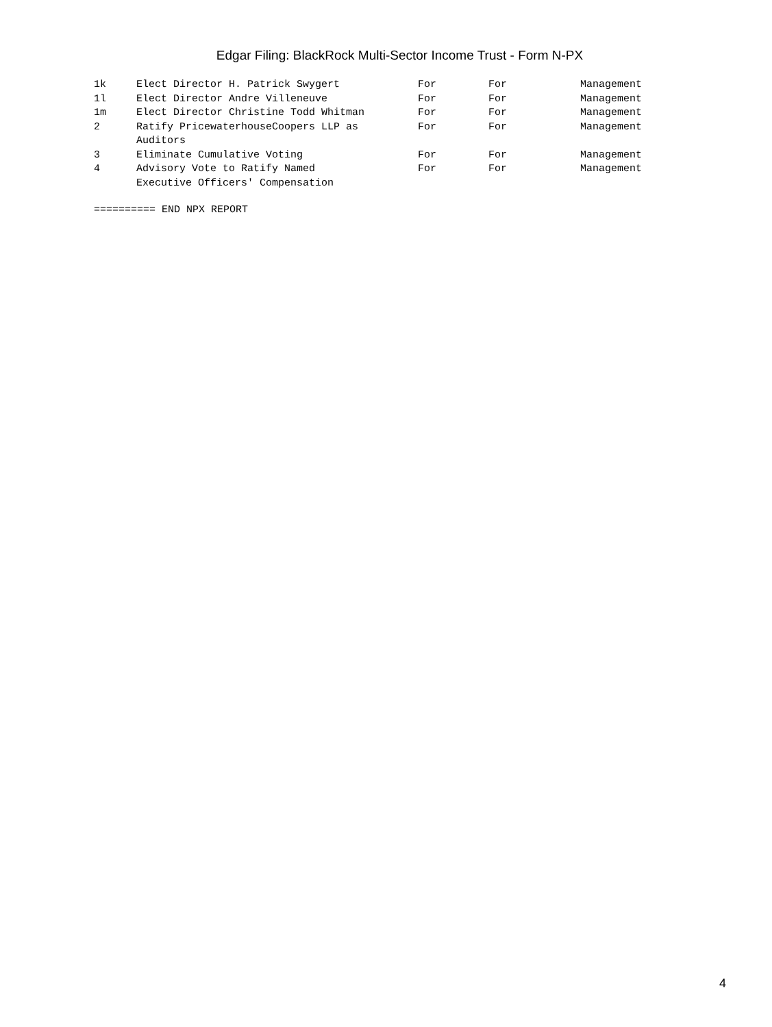Edgar Filing: BlackRock Multi-Sector Income Trust - Form N-PX
| 1k | Elect Director H. Patrick Swygert | For | For | Management |
| 1l | Elect Director Andre Villeneuve | For | For | Management |
| 1m | Elect Director Christine Todd Whitman | For | For | Management |
| 2 | Ratify PricewaterhouseCoopers LLP as Auditors | For | For | Management |
| 3 | Eliminate Cumulative Voting | For | For | Management |
| 4 | Advisory Vote to Ratify Named Executive Officers' Compensation | For | For | Management |
========== END NPX REPORT
4